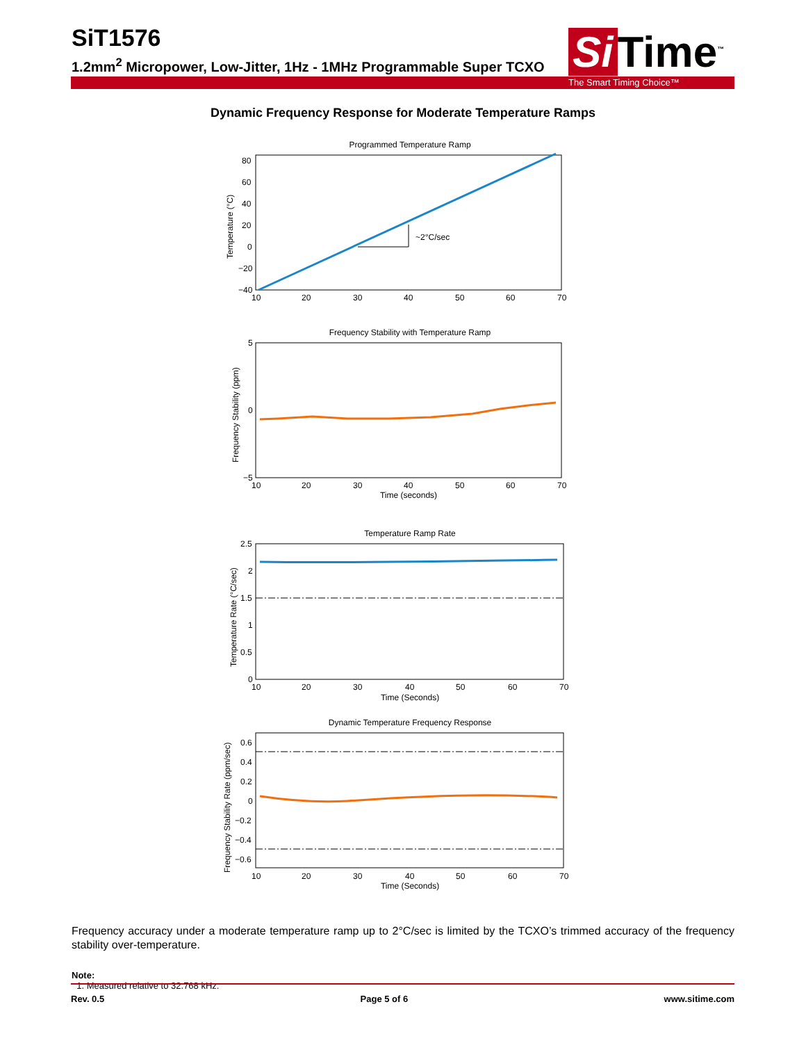SiT1576
1.2mm<sup>2</sup> Micropower, Low-Jitter, 1Hz - 1MHz Programmable Super TCXO
Si Time<sup>™</sup>
The Smart Timing Choice™
Dynamic Frequency Response for Moderate Temperature Ramps
Programmed Temperature Ramp
~2°C/sec
80
60
40
20
0
−20
−40
10
20
30
40
50
60
70
Temperature (°C)
Frequency Stability with Temperature Ramp
5
0
−5
10
20
30
40
50
60
70
Time (seconds)
Frequency Stability (ppm)
Temperature Ramp Rate
2.5
2
1.5
1
0.5
0
10
20
30
40
50
60
70
Time (Seconds)
Temperature Rate (°C/sec)
Dynamic Temperature Frequency Response
0.6
0.4
0.2
0
−0.2
−0.4
−0.6
10
20
30
40
50
60
70
Time (Seconds)
Frequency Stability Rate (ppm/sec)
Frequency accuracy under a moderate temperature ramp up to 2°C/sec is limited by the TCXO’s trimmed accuracy of the frequency stability over-temperature.
Note:
1. Measured relative to 32.768 kHz.
Rev. 0.5 Page 5 of 6 www.sitime.com